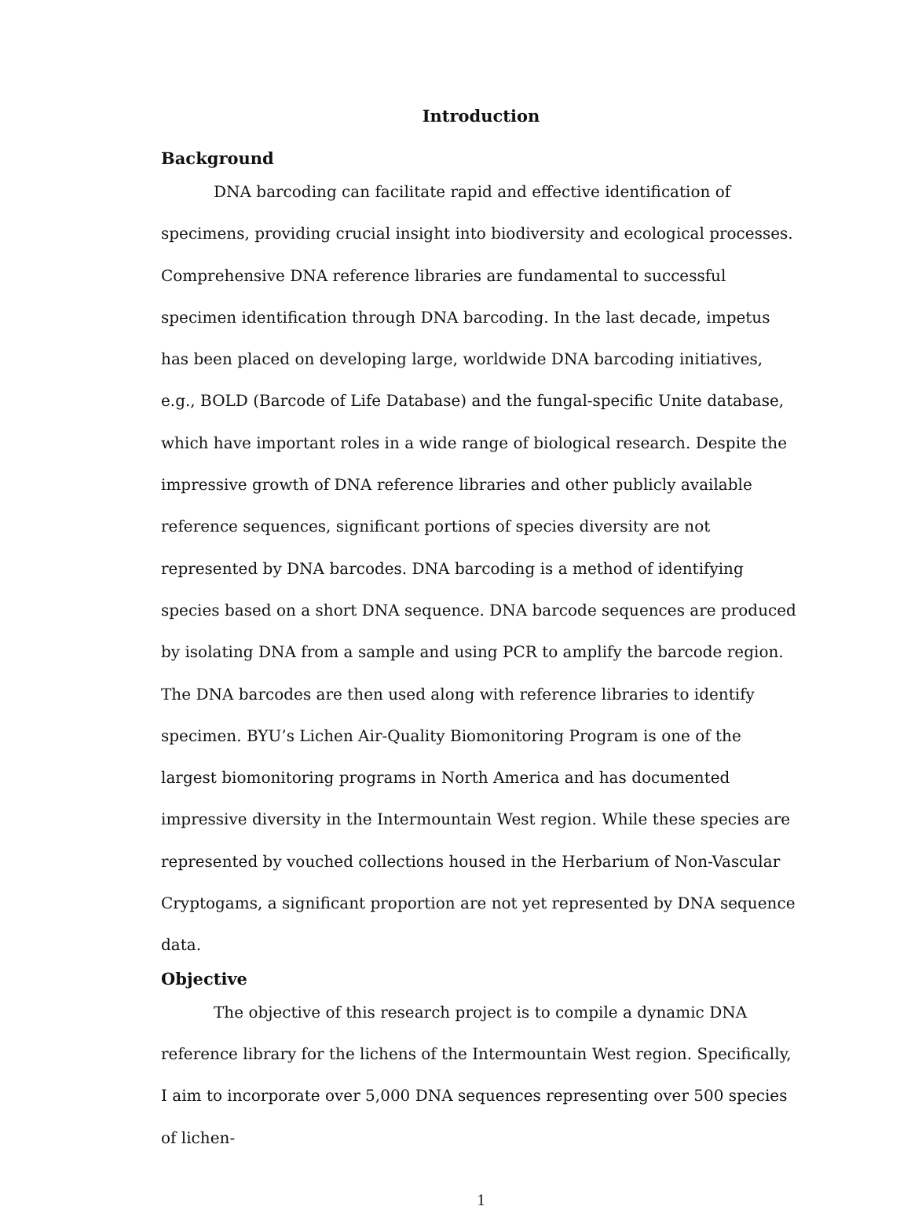Introduction
Background
DNA barcoding can facilitate rapid and effective identification of specimens, providing crucial insight into biodiversity and ecological processes. Comprehensive DNA reference libraries are fundamental to successful specimen identification through DNA barcoding. In the last decade, impetus has been placed on developing large, worldwide DNA barcoding initiatives, e.g., BOLD (Barcode of Life Database) and the fungal-specific Unite database, which have important roles in a wide range of biological research. Despite the impressive growth of DNA reference libraries and other publicly available reference sequences, significant portions of species diversity are not represented by DNA barcodes. DNA barcoding is a method of identifying species based on a short DNA sequence. DNA barcode sequences are produced by isolating DNA from a sample and using PCR to amplify the barcode region. The DNA barcodes are then used along with reference libraries to identify specimen. BYU’s Lichen Air-Quality Biomonitoring Program is one of the largest biomonitoring programs in North America and has documented impressive diversity in the Intermountain West region. While these species are represented by vouched collections housed in the Herbarium of Non-Vascular Cryptogams, a significant proportion are not yet represented by DNA sequence data.
Objective
The objective of this research project is to compile a dynamic DNA reference library for the lichens of the Intermountain West region. Specifically, I aim to incorporate over 5,000 DNA sequences representing over 500 species of lichen-
1